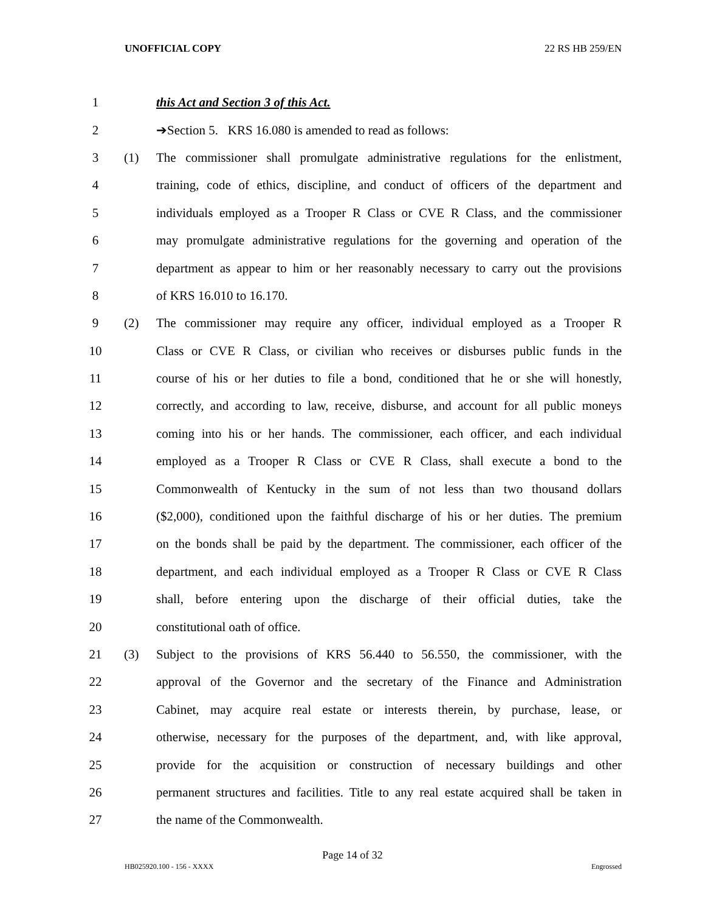UNOFFICIAL COPY 22 RS HB 259/EN
1 this Act and Section 3 of this Act.
2 ➔Section 5. KRS 16.080 is amended to read as follows:
3 (1)
The commissioner shall promulgate administrative regulations for the enlistment,
4
training, code of ethics, discipline, and conduct of officers of the department and
5
individuals employed as a Trooper R Class or CVE R Class, and the commissioner
6
may promulgate administrative regulations for the governing and operation of the
7
department as appear to him or her reasonably necessary to carry out the provisions
8 of KRS 16.010 to 16.170.
9 (2)
The commissioner may require any officer, individual employed as a Trooper R
10
Class or CVE R Class, or civilian who receives or disburses public funds in the
11
course of his or her duties to file a bond, conditioned that he or she will honestly,
12
correctly, and according to law, receive, disburse, and account for all public moneys
13
coming into his or her hands. The commissioner, each officer, and each individual
14
employed as a Trooper R Class or CVE R Class, shall execute a bond to the
15
Commonwealth of Kentucky in the sum of not less than two thousand dollars
16
($2,000), conditioned upon the faithful discharge of his or her duties. The premium
17
on the bonds shall be paid by the department. The commissioner, each officer of the
18
department, and each individual employed as a Trooper R Class or CVE R Class
19
shall, before entering upon the discharge of their official duties, take the
20 constitutional oath of office.
21 (3)
Subject to the provisions of KRS 56.440 to 56.550, the commissioner, with the
22
approval of the Governor and the secretary of the Finance and Administration
23
Cabinet, may acquire real estate or interests therein, by purchase, lease, or
24
otherwise, necessary for the purposes of the department, and, with like approval,
25
provide for the acquisition or construction of necessary buildings and other
26
permanent structures and facilities. Title to any real estate acquired shall be taken in
27 the name of the Commonwealth.
Page 14 of 32
HB025920.100 - 156 - XXXX Engrossed